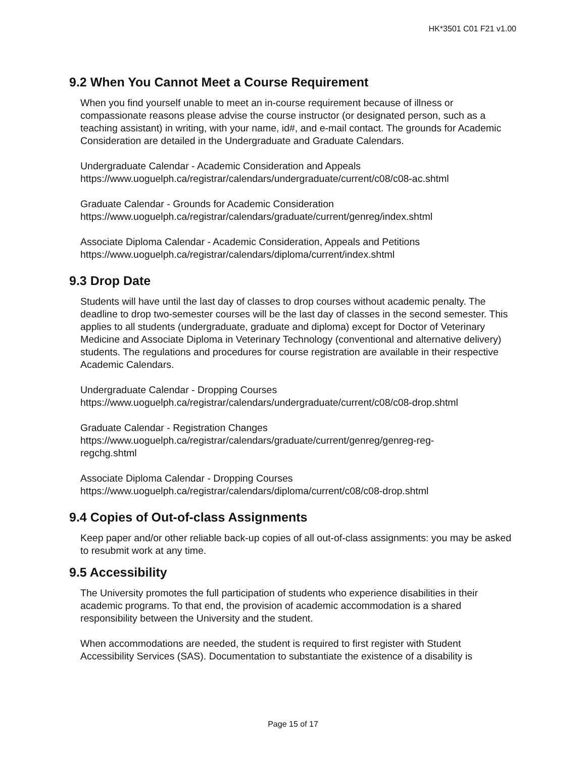HK*3501 C01 F21 v1.00
9.2 When You Cannot Meet a Course Requirement
When you find yourself unable to meet an in-course requirement because of illness or compassionate reasons please advise the course instructor (or designated person, such as a teaching assistant) in writing, with your name, id#, and e-mail contact. The grounds for Academic Consideration are detailed in the Undergraduate and Graduate Calendars.
Undergraduate Calendar - Academic Consideration and Appeals
https://www.uoguelph.ca/registrar/calendars/undergraduate/current/c08/c08-ac.shtml
Graduate Calendar - Grounds for Academic Consideration
https://www.uoguelph.ca/registrar/calendars/graduate/current/genreg/index.shtml
Associate Diploma Calendar - Academic Consideration, Appeals and Petitions
https://www.uoguelph.ca/registrar/calendars/diploma/current/index.shtml
9.3 Drop Date
Students will have until the last day of classes to drop courses without academic penalty. The deadline to drop two-semester courses will be the last day of classes in the second semester. This applies to all students (undergraduate, graduate and diploma) except for Doctor of Veterinary Medicine and Associate Diploma in Veterinary Technology (conventional and alternative delivery) students. The regulations and procedures for course registration are available in their respective Academic Calendars.
Undergraduate Calendar - Dropping Courses
https://www.uoguelph.ca/registrar/calendars/undergraduate/current/c08/c08-drop.shtml
Graduate Calendar - Registration Changes
https://www.uoguelph.ca/registrar/calendars/graduate/current/genreg/genreg-reg-
regchg.shtml
Associate Diploma Calendar - Dropping Courses
https://www.uoguelph.ca/registrar/calendars/diploma/current/c08/c08-drop.shtml
9.4 Copies of Out-of-class Assignments
Keep paper and/or other reliable back-up copies of all out-of-class assignments: you may be asked to resubmit work at any time.
9.5 Accessibility
The University promotes the full participation of students who experience disabilities in their academic programs. To that end, the provision of academic accommodation is a shared responsibility between the University and the student.
When accommodations are needed, the student is required to first register with Student Accessibility Services (SAS). Documentation to substantiate the existence of a disability is
Page 15 of 17